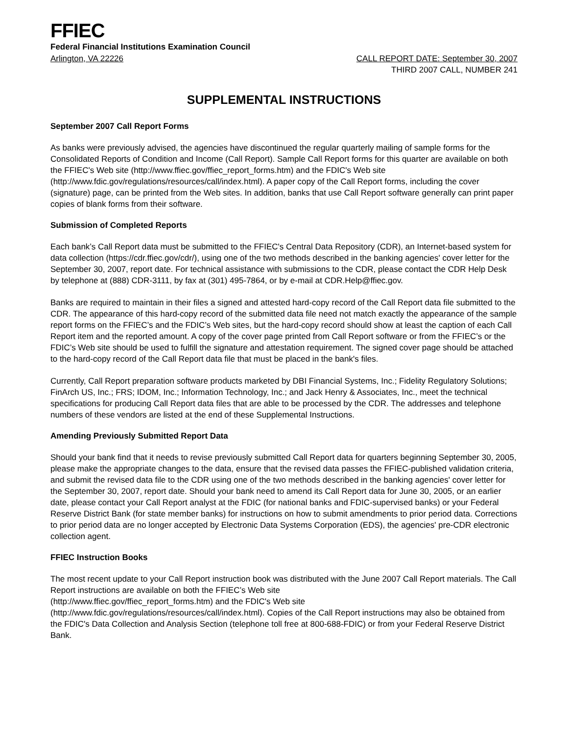FFIEC
Federal Financial Institutions Examination Council
Arlington, VA 22226 CALL REPORT DATE: September 30, 2007
THIRD 2007 CALL, NUMBER 241
SUPPLEMENTAL INSTRUCTIONS
September 2007 Call Report Forms
As banks were previously advised, the agencies have discontinued the regular quarterly mailing of sample forms for the Consolidated Reports of Condition and Income (Call Report). Sample Call Report forms for this quarter are available on both the FFIEC's Web site (http://www.ffiec.gov/ffiec_report_forms.htm) and the FDIC's Web site (http://www.fdic.gov/regulations/resources/call/index.html). A paper copy of the Call Report forms, including the cover (signature) page, can be printed from the Web sites. In addition, banks that use Call Report software generally can print paper copies of blank forms from their software.
Submission of Completed Reports
Each bank’s Call Report data must be submitted to the FFIEC's Central Data Repository (CDR), an Internet-based system for data collection (https://cdr.ffiec.gov/cdr/), using one of the two methods described in the banking agencies' cover letter for the September 30, 2007, report date. For technical assistance with submissions to the CDR, please contact the CDR Help Desk by telephone at (888) CDR-3111, by fax at (301) 495-7864, or by e-mail at CDR.Help@ffiec.gov.
Banks are required to maintain in their files a signed and attested hard-copy record of the Call Report data file submitted to the CDR. The appearance of this hard-copy record of the submitted data file need not match exactly the appearance of the sample report forms on the FFIEC’s and the FDIC’s Web sites, but the hard-copy record should show at least the caption of each Call Report item and the reported amount. A copy of the cover page printed from Call Report software or from the FFIEC’s or the FDIC’s Web site should be used to fulfill the signature and attestation requirement. The signed cover page should be attached to the hard-copy record of the Call Report data file that must be placed in the bank's files.
Currently, Call Report preparation software products marketed by DBI Financial Systems, Inc.; Fidelity Regulatory Solutions; FinArch US, Inc.; FRS; IDOM, Inc.; Information Technology, Inc.; and Jack Henry & Associates, Inc., meet the technical specifications for producing Call Report data files that are able to be processed by the CDR. The addresses and telephone numbers of these vendors are listed at the end of these Supplemental Instructions.
Amending Previously Submitted Report Data
Should your bank find that it needs to revise previously submitted Call Report data for quarters beginning September 30, 2005, please make the appropriate changes to the data, ensure that the revised data passes the FFIEC-published validation criteria, and submit the revised data file to the CDR using one of the two methods described in the banking agencies' cover letter for the September 30, 2007, report date. Should your bank need to amend its Call Report data for June 30, 2005, or an earlier date, please contact your Call Report analyst at the FDIC (for national banks and FDIC-supervised banks) or your Federal Reserve District Bank (for state member banks) for instructions on how to submit amendments to prior period data. Corrections to prior period data are no longer accepted by Electronic Data Systems Corporation (EDS), the agencies' pre-CDR electronic collection agent.
FFIEC Instruction Books
The most recent update to your Call Report instruction book was distributed with the June 2007 Call Report materials. The Call Report instructions are available on both the FFIEC’s Web site
(http://www.ffiec.gov/ffiec_report_forms.htm) and the FDIC's Web site
(http://www.fdic.gov/regulations/resources/call/index.html). Copies of the Call Report instructions may also be obtained from the FDIC's Data Collection and Analysis Section (telephone toll free at 800-688-FDIC) or from your Federal Reserve District Bank.